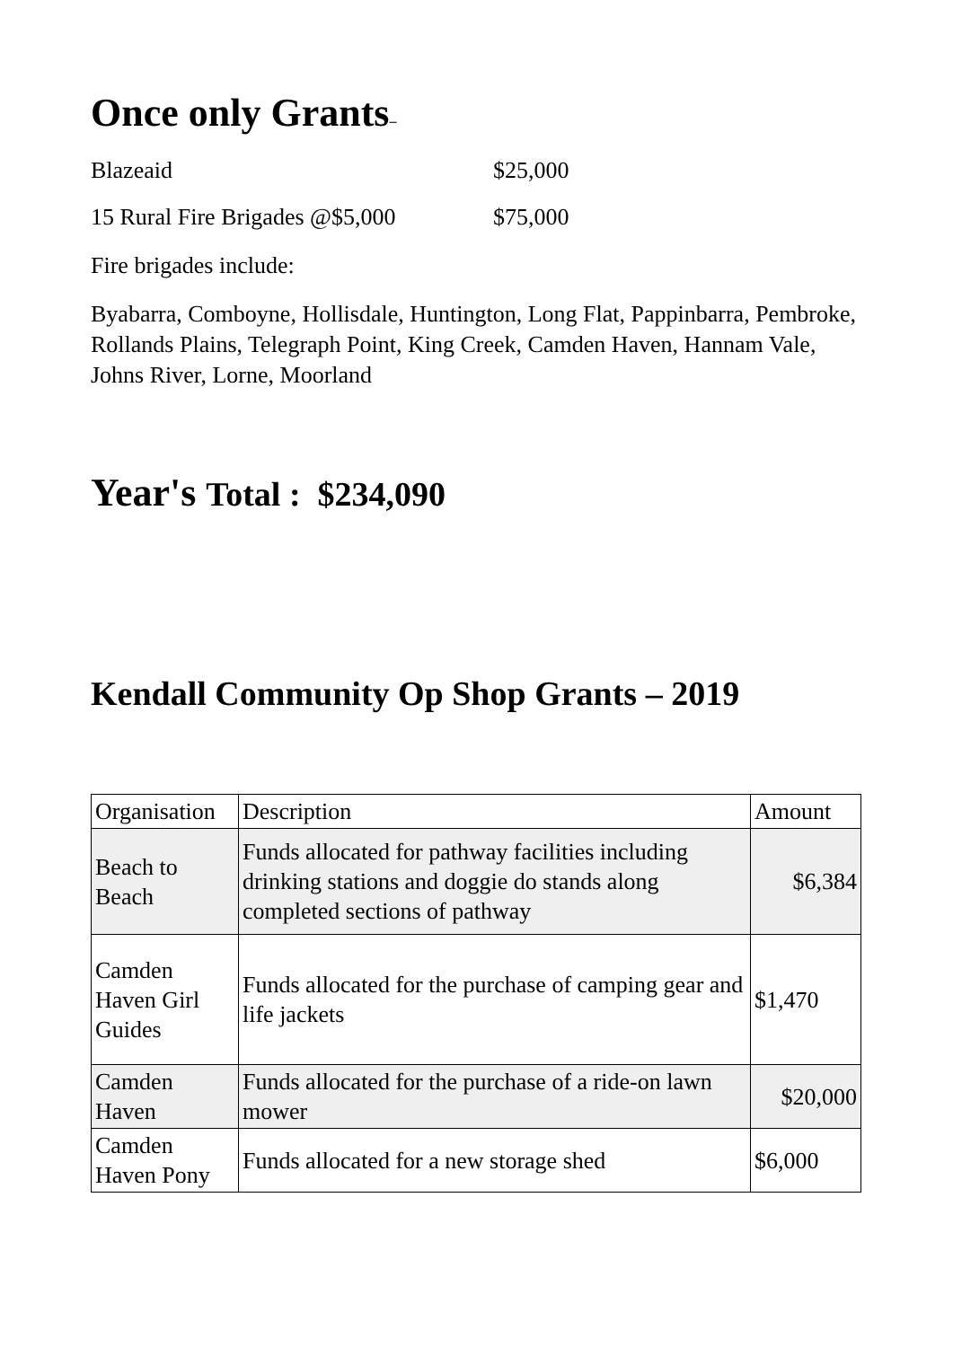Once only Grants–
Blazeaid $25,000
15 Rural Fire Brigades @$5,000 $75,000
Fire brigades include:
Byabarra, Comboyne, Hollisdale, Huntington, Long Flat, Pappinbarra, Pembroke, Rollands Plains, Telegraph Point, King Creek, Camden Haven, Hannam Vale, Johns River, Lorne, Moorland
Year's Total : $234,090
Kendall Community Op Shop Grants – 2019
| Organisation | Description | Amount |
| --- | --- | --- |
| Beach to Beach | Funds allocated for pathway facilities including drinking stations and doggie do stands along completed sections of pathway | $6,384 |
| Camden Haven Girl Guides | Funds allocated for the purchase of camping gear and life jackets | $1,470 |
| Camden Haven | Funds allocated for the purchase of a ride-on lawn mower | $20,000 |
| Camden Haven Pony | Funds allocated for a new storage shed | $6,000 |